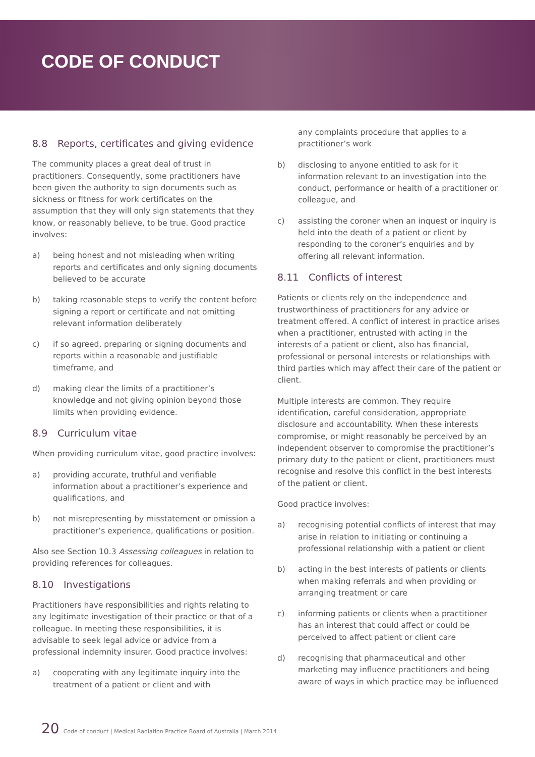CODE OF CONDUCT
8.8 Reports, certificates and giving evidence
The community places a great deal of trust in practitioners. Consequently, some practitioners have been given the authority to sign documents such as sickness or fitness for work certificates on the assumption that they will only sign statements that they know, or reasonably believe, to be true. Good practice involves:
a) being honest and not misleading when writing reports and certificates and only signing documents believed to be accurate
b) taking reasonable steps to verify the content before signing a report or certificate and not omitting relevant information deliberately
c) if so agreed, preparing or signing documents and reports within a reasonable and justifiable timeframe, and
d) making clear the limits of a practitioner’s knowledge and not giving opinion beyond those limits when providing evidence.
8.9 Curriculum vitae
When providing curriculum vitae, good practice involves:
a) providing accurate, truthful and verifiable information about a practitioner’s experience and qualifications, and
b) not misrepresenting by misstatement or omission a practitioner’s experience, qualifications or position.
Also see Section 10.3 Assessing colleagues in relation to providing references for colleagues.
8.10 Investigations
Practitioners have responsibilities and rights relating to any legitimate investigation of their practice or that of a colleague. In meeting these responsibilities, it is advisable to seek legal advice or advice from a professional indemnity insurer. Good practice involves:
a) cooperating with any legitimate inquiry into the treatment of a patient or client and with
any complaints procedure that applies to a practitioner’s work
b) disclosing to anyone entitled to ask for it information relevant to an investigation into the conduct, performance or health of a practitioner or colleague, and
c) assisting the coroner when an inquest or inquiry is held into the death of a patient or client by responding to the coroner’s enquiries and by offering all relevant information.
8.11 Conflicts of interest
Patients or clients rely on the independence and trustworthiness of practitioners for any advice or treatment offered. A conflict of interest in practice arises when a practitioner, entrusted with acting in the interests of a patient or client, also has financial, professional or personal interests or relationships with third parties which may affect their care of the patient or client.
Multiple interests are common. They require identification, careful consideration, appropriate disclosure and accountability. When these interests compromise, or might reasonably be perceived by an independent observer to compromise the practitioner’s primary duty to the patient or client, practitioners must recognise and resolve this conflict in the best interests of the patient or client.
Good practice involves:
a) recognising potential conflicts of interest that may arise in relation to initiating or continuing a professional relationship with a patient or client
b) acting in the best interests of patients or clients when making referrals and when providing or arranging treatment or care
c) informing patients or clients when a practitioner has an interest that could affect or could be perceived to affect patient or client care
d) recognising that pharmaceutical and other marketing may influence practitioners and being aware of ways in which practice may be influenced
20 Code of conduct | Medical Radiation Practice Board of Australia | March 2014